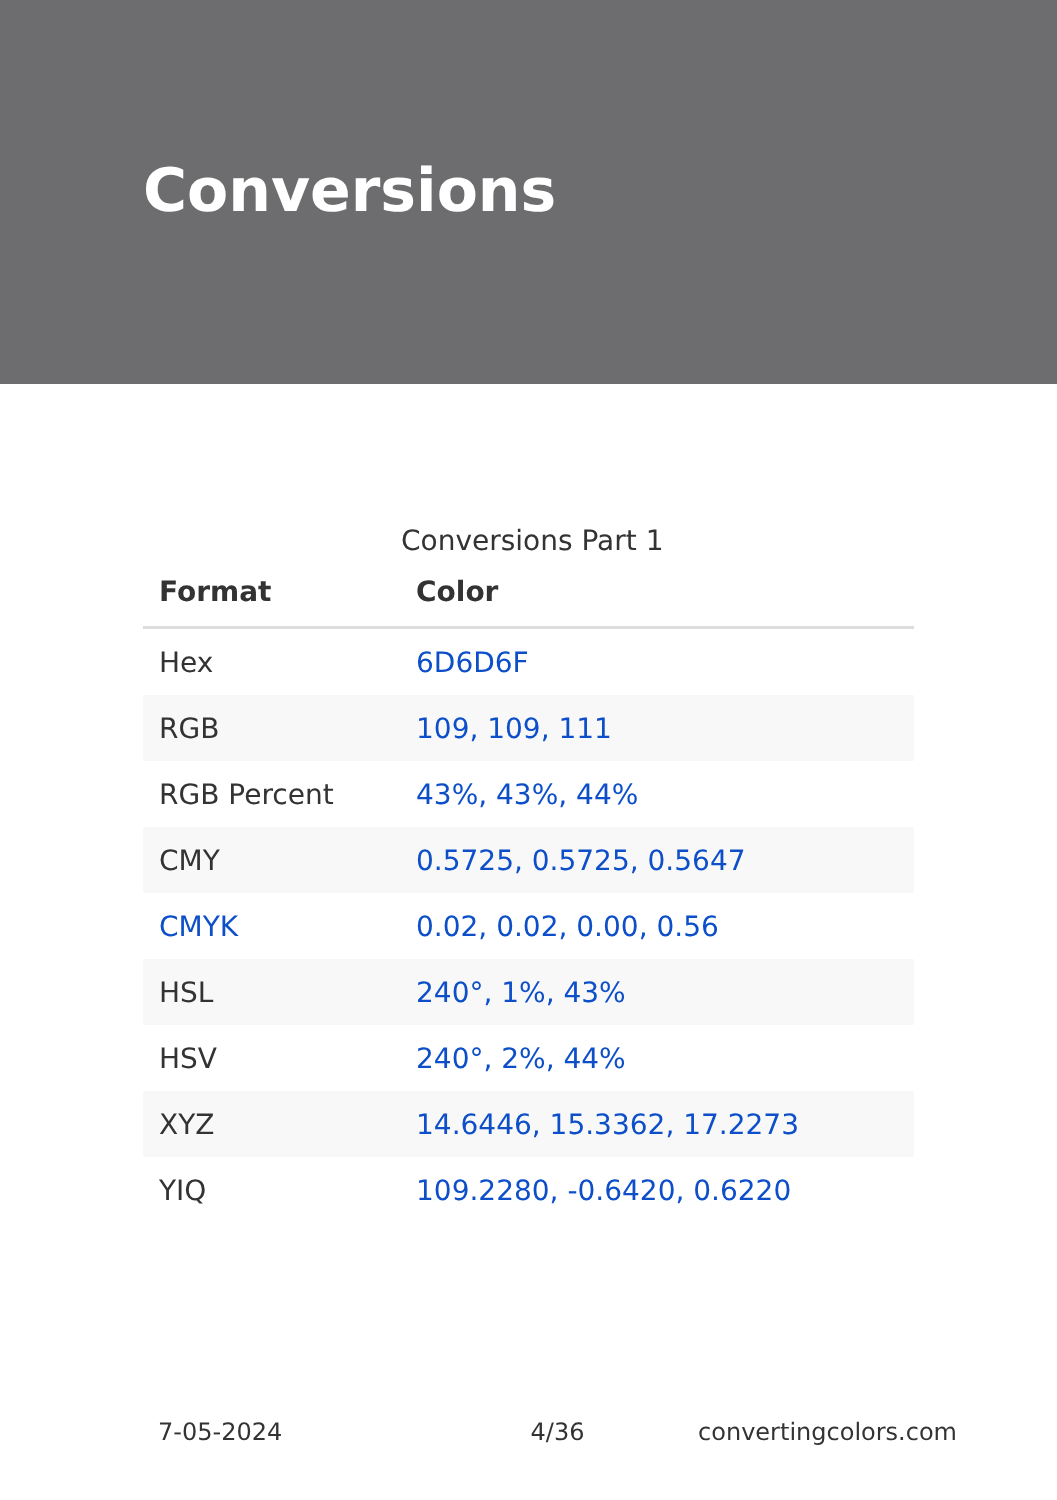Conversions
Conversions Part 1
| Format | Color |
| --- | --- |
| Hex | 6D6D6F |
| RGB | 109, 109, 111 |
| RGB Percent | 43%, 43%, 44% |
| CMY | 0.5725, 0.5725, 0.5647 |
| CMYK | 0.02, 0.02, 0.00, 0.56 |
| HSL | 240°, 1%, 43% |
| HSV | 240°, 2%, 44% |
| XYZ | 14.6446, 15.3362, 17.2273 |
| YIQ | 109.2280, -0.6420, 0.6220 |
7-05-2024 4/36 convertingcolors.com